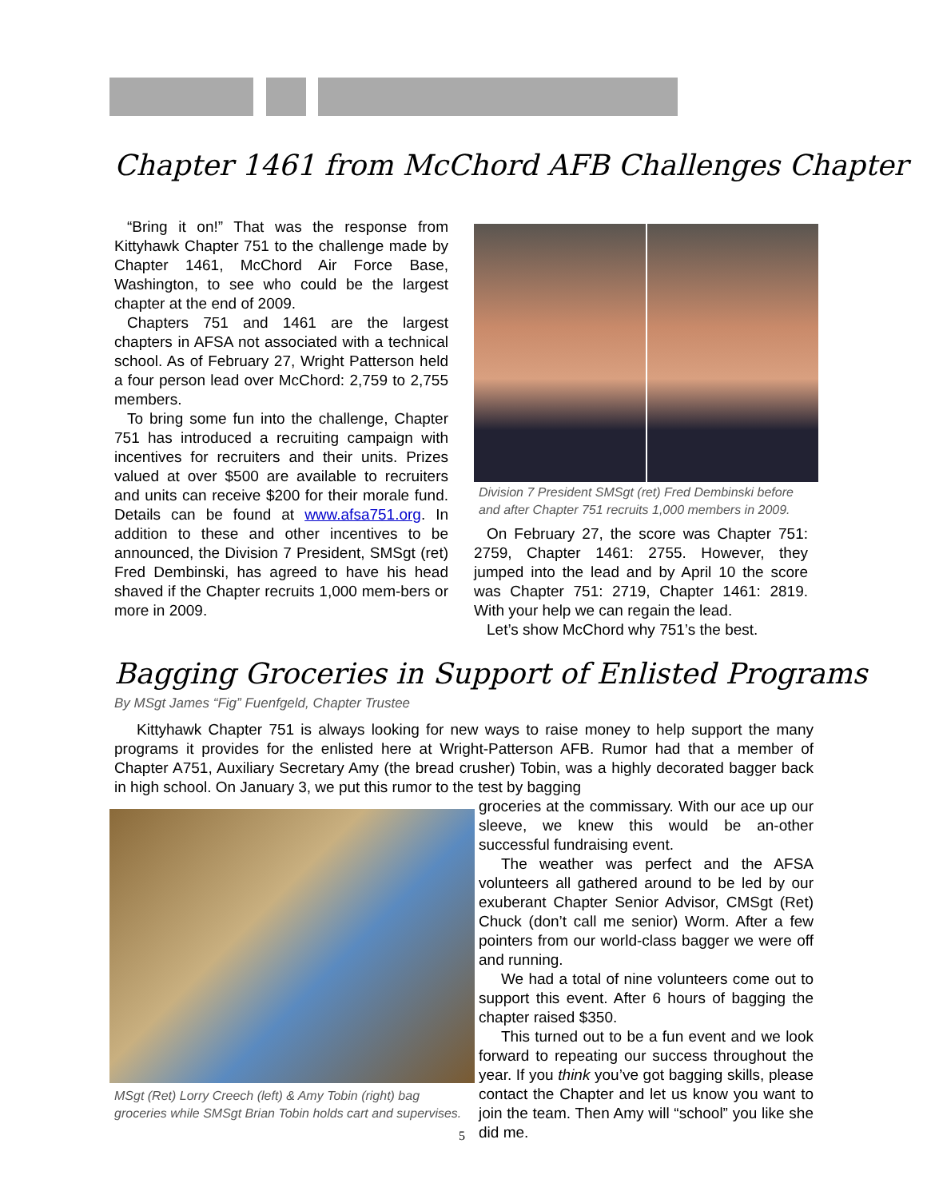Chapter 1461 from McChord AFB Challenges Chapter
“Bring it on!” That was the response from Kittyhawk Chapter 751 to the challenge made by Chapter 1461, McChord Air Force Base, Washington, to see who could be the largest chapter at the end of 2009.
Chapters 751 and 1461 are the largest chapters in AFSA not associated with a technical school. As of February 27, Wright Patterson held a four person lead over McChord: 2,759 to 2,755 members.
To bring some fun into the challenge, Chapter 751 has introduced a recruiting campaign with incentives for recruiters and their units. Prizes valued at over $500 are available to recruiters and units can receive $200 for their morale fund. Details can be found at www.afsa751.org. In addition to these and other incentives to be announced, the Division 7 President, SMSgt (ret) Fred Dembinski, has agreed to have his head shaved if the Chapter recruits 1,000 mem-bers or more in 2009.
Division 7 President SMSgt (ret) Fred Dembinski before and after Chapter 751 recruits 1,000 members in 2009.
On February 27, the score was Chapter 751: 2759, Chapter 1461: 2755. However, they jumped into the lead and by April 10 the score was Chapter 751: 2719, Chapter 1461: 2819. With your help we can regain the lead.
Let’s show McChord why 751’s the best.
Bagging Groceries in Support of Enlisted Programs
By MSgt James “Fig” Fuenfgeld, Chapter Trustee
Kittyhawk Chapter 751 is always looking for new ways to raise money to help support the many programs it provides for the enlisted here at Wright-Patterson AFB. Rumor had that a member of Chapter A751, Auxiliary Secretary Amy (the bread crusher) Tobin, was a highly decorated bagger back in high school. On January 3, we put this rumor to the test by bagging
MSgt (Ret) Lorry Creech (left) & Amy Tobin (right) bag groceries while SMSgt Brian Tobin holds cart and supervises.
groceries at the commissary. With our ace up our sleeve, we knew this would be an-other successful fundraising event.
The weather was perfect and the AFSA volunteers all gathered around to be led by our exuberant Chapter Senior Advisor, CMSgt (Ret) Chuck (don’t call me senior) Worm. After a few pointers from our world-class bagger we were off and running.
We had a total of nine volunteers come out to support this event. After 6 hours of bagging the chapter raised $350.
This turned out to be a fun event and we look forward to repeating our success throughout the year. If you think you’ve got bagging skills, please contact the Chapter and let us know you want to join the team. Then Amy will “school” you like she did me.
5